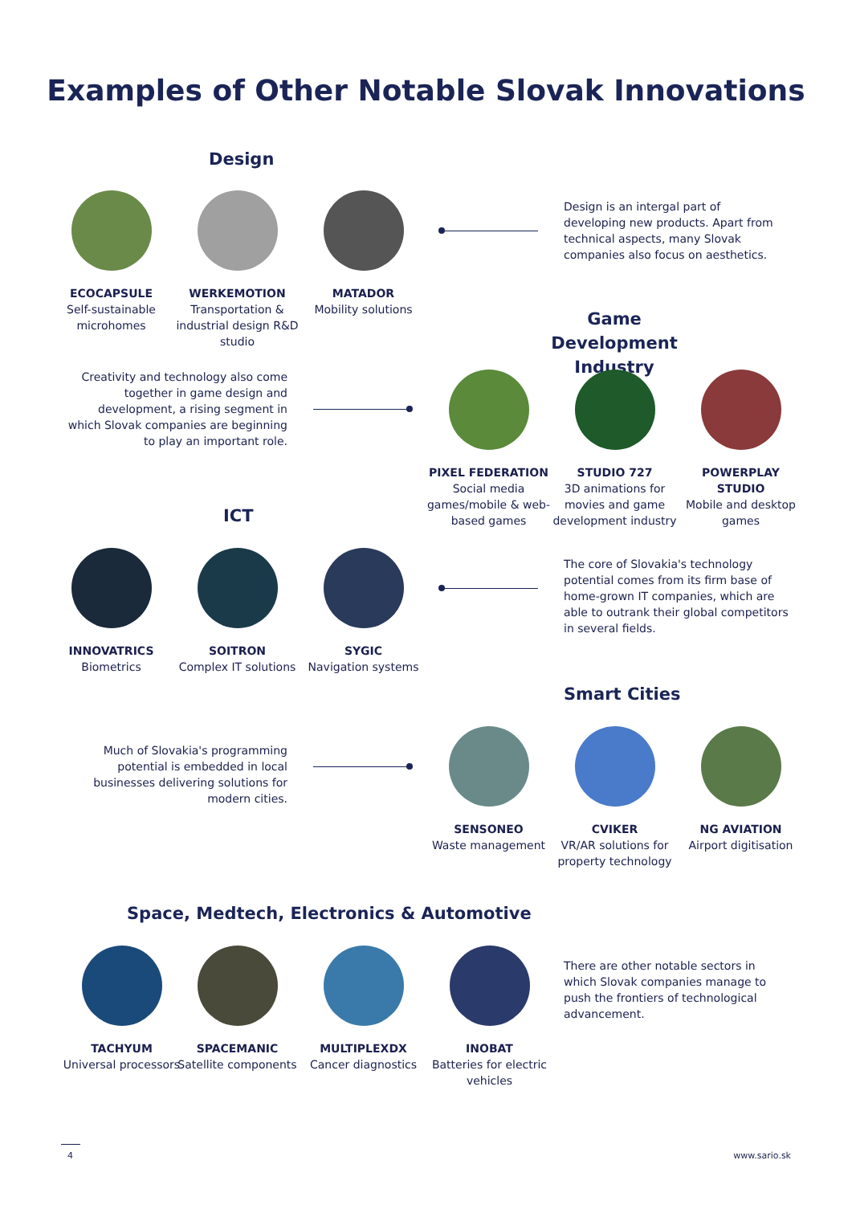Examples of Other Notable Slovak Innovations
Design
ECOCAPSULE
Self-sustainable microhomes
WERKEMOTION
Transportation & industrial design R&D studio
MATADOR
Mobility solutions
Design is an intergal part of developing new products. Apart from technical aspects, many Slovak companies also focus on aesthetics.
Game Development Industry
Creativity and technology also come together in game design and development, a rising segment in which Slovak companies are beginning to play an important role.
PIXEL FEDERATION
Social media games/mobile & web-based games
STUDIO 727
3D animations for movies and game development industry
POWERPLAY STUDIO
Mobile and desktop games
ICT
INNOVATRICS
Biometrics
SOITRON
Complex IT solutions
SYGIC
Navigation systems
The core of Slovakia's technology potential comes from its firm base of home-grown IT companies, which are able to outrank their global competitors in several fields.
Smart Cities
Much of Slovakia's programming potential is embedded in local businesses delivering solutions for modern cities.
SENSONEO
Waste management
CVIKER
VR/AR solutions for property technology
NG AVIATION
Airport digitisation
Space, Medtech, Electronics & Automotive
TACHYUM
Universal processors
SPACEMANIC
Satellite components
MULTIPLEXDX
Cancer diagnostics
INOBAT
Batteries for electric vehicles
There are other notable sectors in which Slovak companies manage to push the frontiers of technological advancement.
4 www.sario.sk